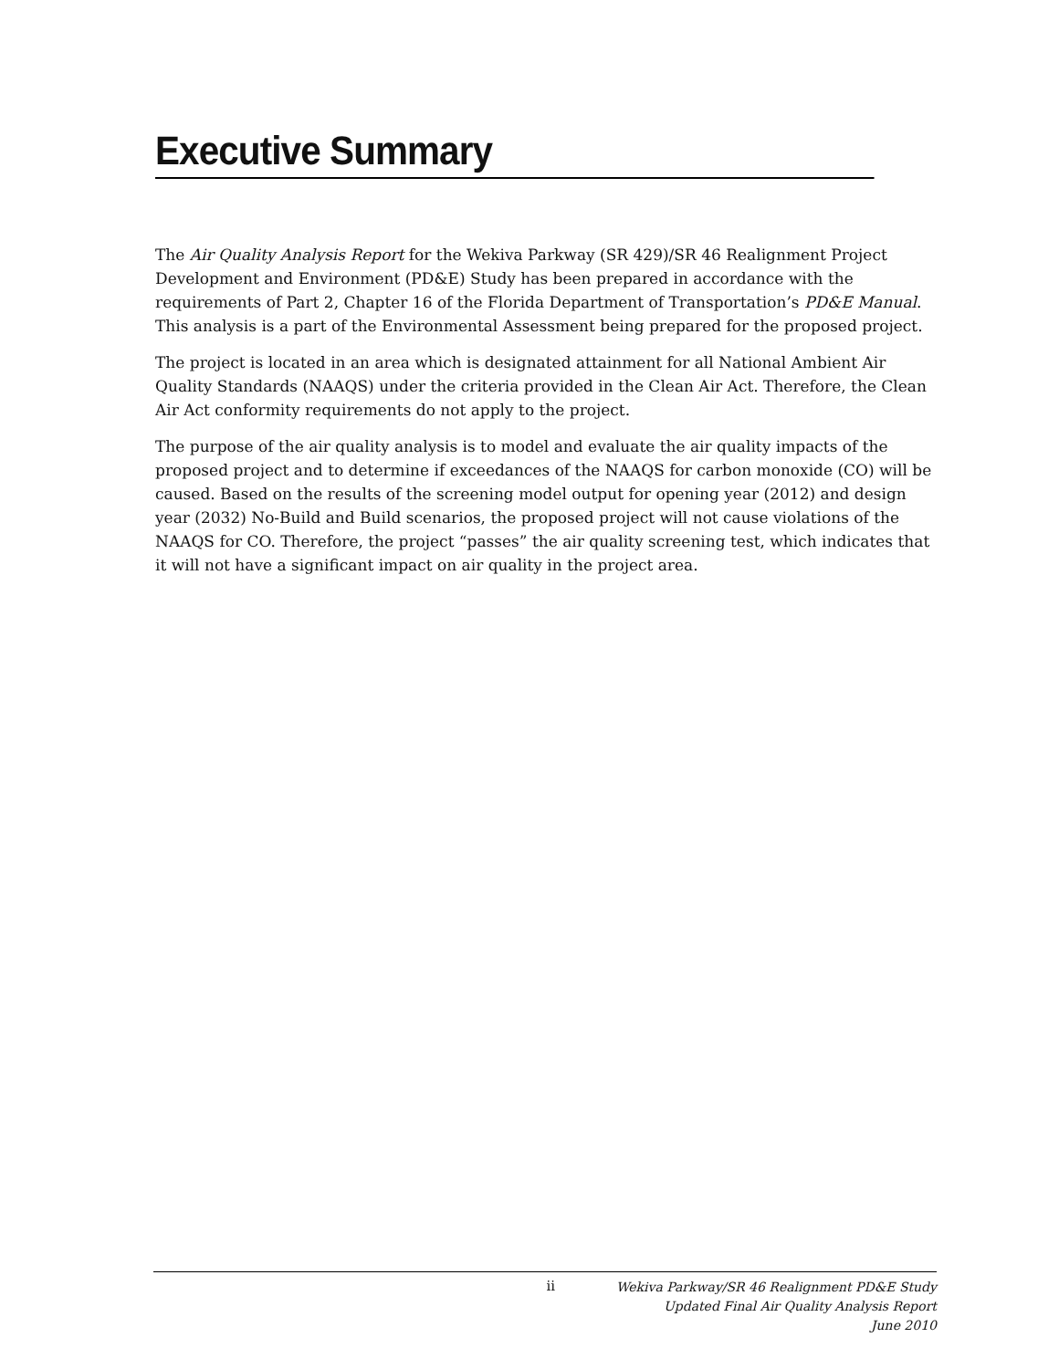Executive Summary
The Air Quality Analysis Report for the Wekiva Parkway (SR 429)/SR 46 Realignment Project Development and Environment (PD&E) Study has been prepared in accordance with the requirements of Part 2, Chapter 16 of the Florida Department of Transportation’s PD&E Manual. This analysis is a part of the Environmental Assessment being prepared for the proposed project.
The project is located in an area which is designated attainment for all National Ambient Air Quality Standards (NAAQS) under the criteria provided in the Clean Air Act. Therefore, the Clean Air Act conformity requirements do not apply to the project.
The purpose of the air quality analysis is to model and evaluate the air quality impacts of the proposed project and to determine if exceedances of the NAAQS for carbon monoxide (CO) will be caused. Based on the results of the screening model output for opening year (2012) and design year (2032) No-Build and Build scenarios, the proposed project will not cause violations of the NAAQS for CO. Therefore, the project “passes” the air quality screening test, which indicates that it will not have a significant impact on air quality in the project area.
ii
Wekiva Parkway/SR 46 Realignment PD&E Study
Updated Final Air Quality Analysis Report
June 2010